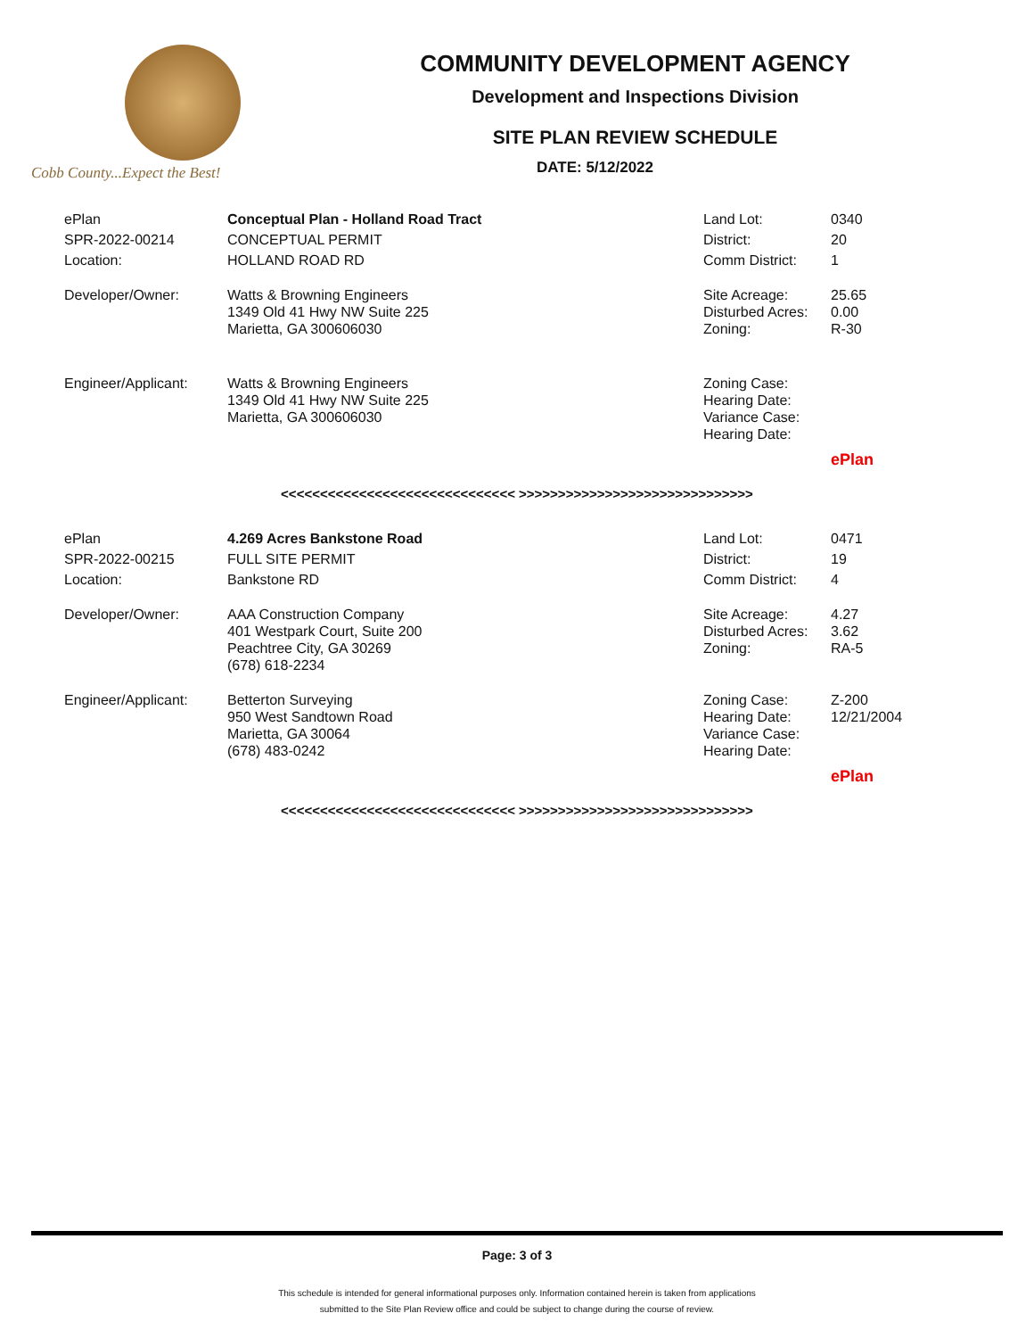Cobb County...Expect the Best!
COMMUNITY DEVELOPMENT AGENCY
Development and Inspections Division
SITE PLAN REVIEW SCHEDULE
DATE: 5/12/2022
| ePlan | Conceptual Plan - Holland Road Tract | Land Lot: | 0340 |
| SPR-2022-00214 | CONCEPTUAL PERMIT | District: | 20 |
| Location: | HOLLAND ROAD RD | Comm District: | 1 |
| Developer/Owner: | Watts & Browning Engineers 1349 Old 41 Hwy NW Suite 225 Marietta, GA 300606030 | Site Acreage: Disturbed Acres: Zoning: | 25.65 0.00 R-30 |
| Engineer/Applicant: | Watts & Browning Engineers 1349 Old 41 Hwy NW Suite 225 Marietta, GA 300606030 | Zoning Case: Hearing Date: Variance Case: Hearing Date: | |
| | | | ePlan |
<<<<<<<<<<<<<<<<<<<<<<<<<<<<<< >>>>>>>>>>>>>>>>>>>>>>>>>>>>>>
| ePlan | 4.269 Acres Bankstone Road | Land Lot: | 0471 |
| SPR-2022-00215 | FULL SITE PERMIT | District: | 19 |
| Location: | Bankstone RD | Comm District: | 4 |
| Developer/Owner: | AAA Construction Company 401 Westpark Court, Suite 200 Peachtree City, GA 30269 (678) 618-2234 | Site Acreage: Disturbed Acres: Zoning: | 4.27 3.62 RA-5 |
| Engineer/Applicant: | Betterton Surveying 950 West Sandtown Road Marietta, GA 30064 (678) 483-0242 | Zoning Case: Hearing Date: Variance Case: Hearing Date: | Z-200 12/21/2004 |
| | | | ePlan |
<<<<<<<<<<<<<<<<<<<<<<<<<<<<<< >>>>>>>>>>>>>>>>>>>>>>>>>>>>>>
Page: 3 of 3
This schedule is intended for general informational purposes only. Information contained herein is taken from applications
submitted to the Site Plan Review office and could be subject to change during the course of review.